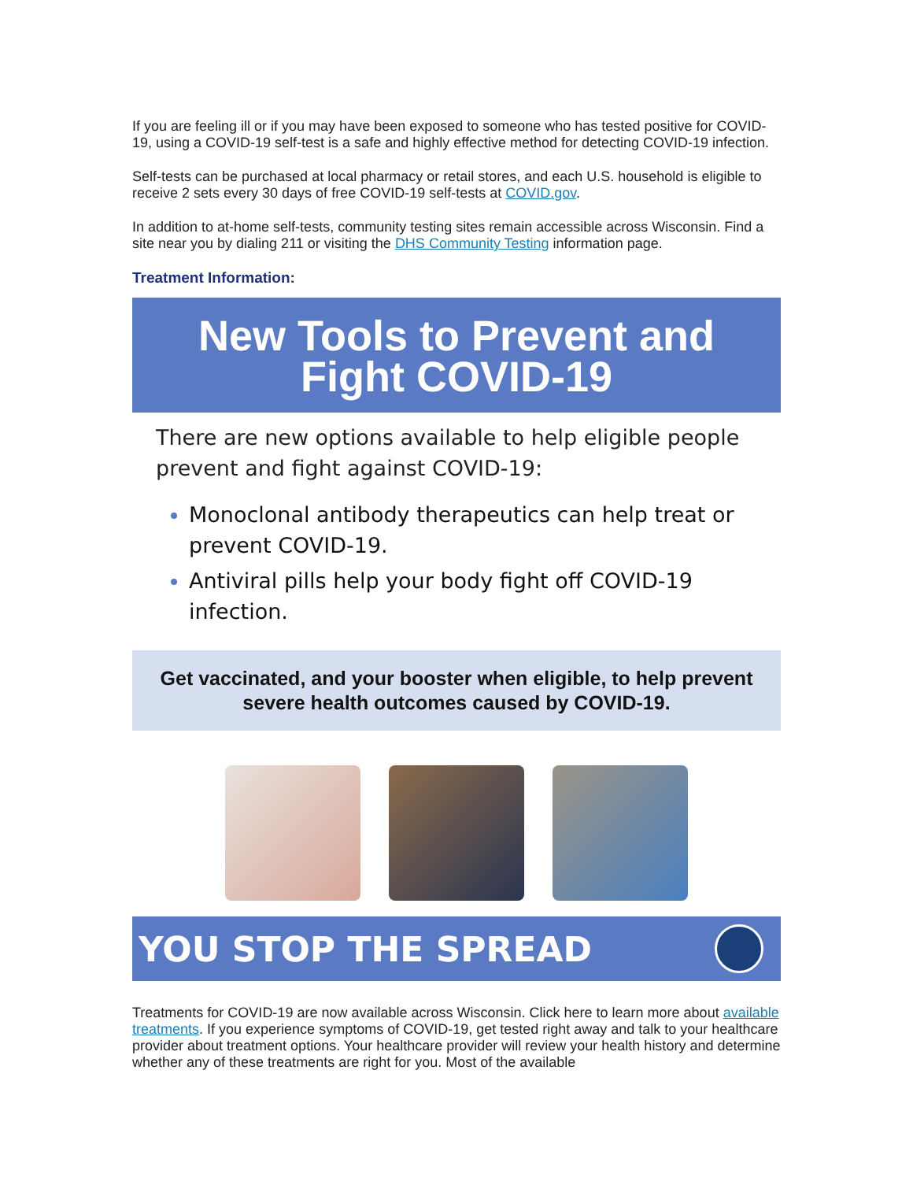If you are feeling ill or if you may have been exposed to someone who has tested positive for COVID-19, using a COVID-19 self-test is a safe and highly effective method for detecting COVID-19 infection.
Self-tests can be purchased at local pharmacy or retail stores, and each U.S. household is eligible to receive 2 sets every 30 days of free COVID-19 self-tests at COVID.gov.
In addition to at-home self-tests, community testing sites remain accessible across Wisconsin. Find a site near you by dialing 211 or visiting the DHS Community Testing information page.
Treatment Information:
New Tools to Prevent and Fight COVID-19
There are new options available to help eligible people prevent and fight against COVID-19:
Monoclonal antibody therapeutics can help treat or prevent COVID-19.
Antiviral pills help your body fight off COVID-19 infection.
Get vaccinated, and your booster when eligible, to help prevent severe health outcomes caused by COVID-19.
YOU STOP THE SPREAD
Treatments for COVID-19 are now available across Wisconsin. Click here to learn more about available treatments. If you experience symptoms of COVID-19, get tested right away and talk to your healthcare provider about treatment options. Your healthcare provider will review your health history and determine whether any of these treatments are right for you. Most of the available